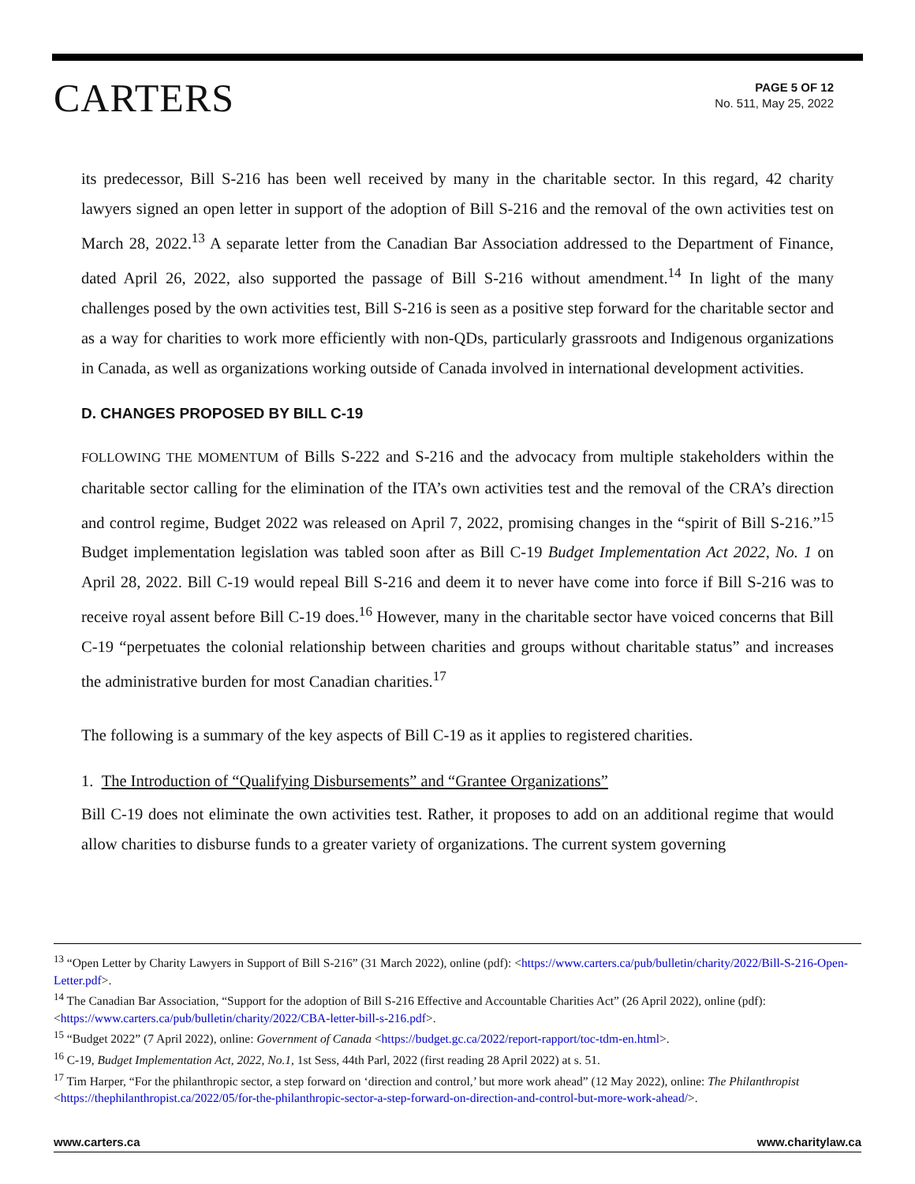CARTERS
PAGE 5 OF 12
No. 511, May 25, 2022
its predecessor, Bill S-216 has been well received by many in the charitable sector. In this regard, 42 charity lawyers signed an open letter in support of the adoption of Bill S-216 and the removal of the own activities test on March 28, 2022.<sup>13</sup> A separate letter from the Canadian Bar Association addressed to the Department of Finance, dated April 26, 2022, also supported the passage of Bill S-216 without amendment.<sup>14</sup> In light of the many challenges posed by the own activities test, Bill S-216 is seen as a positive step forward for the charitable sector and as a way for charities to work more efficiently with non-QDs, particularly grassroots and Indigenous organizations in Canada, as well as organizations working outside of Canada involved in international development activities.
D. CHANGES PROPOSED BY BILL C-19
FOLLOWING THE MOMENTUM of Bills S-222 and S-216 and the advocacy from multiple stakeholders within the charitable sector calling for the elimination of the ITA’s own activities test and the removal of the CRA’s direction and control regime, Budget 2022 was released on April 7, 2022, promising changes in the “spirit of Bill S-216.”<sup>15</sup> Budget implementation legislation was tabled soon after as Bill C-19 Budget Implementation Act 2022, No. 1 on April 28, 2022. Bill C-19 would repeal Bill S-216 and deem it to never have come into force if Bill S-216 was to receive royal assent before Bill C-19 does.<sup>16</sup> However, many in the charitable sector have voiced concerns that Bill C-19 “perpetuates the colonial relationship between charities and groups without charitable status” and increases the administrative burden for most Canadian charities.<sup>17</sup>
The following is a summary of the key aspects of Bill C-19 as it applies to registered charities.
1. The Introduction of “Qualifying Disbursements” and “Grantee Organizations”
Bill C-19 does not eliminate the own activities test. Rather, it proposes to add on an additional regime that would allow charities to disburse funds to a greater variety of organizations. The current system governing
<sup>13</sup> “Open Letter by Charity Lawyers in Support of Bill S-216” (31 March 2022), online (pdf): <https://www.carters.ca/pub/bulletin/charity/2022/Bill-S-216-Open-Letter.pdf>.
<sup>14</sup> The Canadian Bar Association, “Support for the adoption of Bill S-216 Effective and Accountable Charities Act” (26 April 2022), online (pdf): <https://www.carters.ca/pub/bulletin/charity/2022/CBA-letter-bill-s-216.pdf>.
<sup>15</sup> “Budget 2022” (7 April 2022), online: Government of Canada <https://budget.gc.ca/2022/report-rapport/toc-tdm-en.html>.
<sup>16</sup> C-19, Budget Implementation Act, 2022, No.1, 1st Sess, 44th Parl, 2022 (first reading 28 April 2022) at s. 51.
<sup>17</sup> Tim Harper, “For the philanthropic sector, a step forward on ‘direction and control,’ but more work ahead” (12 May 2022), online: The Philanthropist <https://thephilanthropist.ca/2022/05/for-the-philanthropic-sector-a-step-forward-on-direction-and-control-but-more-work-ahead/>.
www.carters.ca www.charitylaw.ca